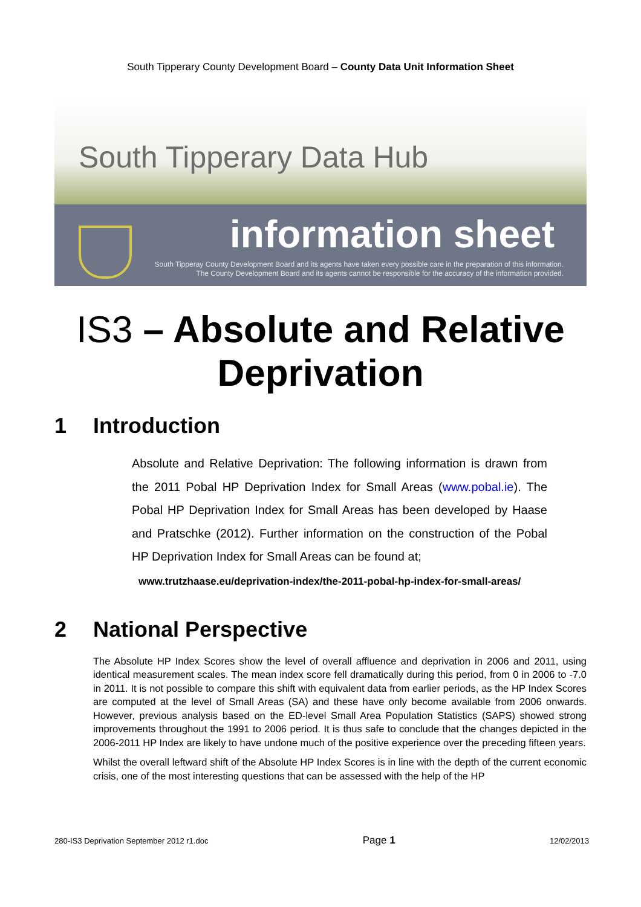South Tipperary County Development Board – County Data Unit Information Sheet
South Tipperary Data Hub
information sheet
South Tipperay County Development Board and its agents have taken every possible care in the preparation of this information.
The County Development Board and its agents cannot be responsible for the accuracy of the information provided.
IS3 – Absolute and Relative Deprivation
1 Introduction
Absolute and Relative Deprivation: The following information is drawn from the 2011 Pobal HP Deprivation Index for Small Areas (www.pobal.ie). The Pobal HP Deprivation Index for Small Areas has been developed by Haase and Pratschke (2012). Further information on the construction of the Pobal HP Deprivation Index for Small Areas can be found at;
www.trutzhaase.eu/deprivation-index/the-2011-pobal-hp-index-for-small-areas/
2 National Perspective
The Absolute HP Index Scores show the level of overall affluence and deprivation in 2006 and 2011, using identical measurement scales. The mean index score fell dramatically during this period, from 0 in 2006 to -7.0 in 2011. It is not possible to compare this shift with equivalent data from earlier periods, as the HP Index Scores are computed at the level of Small Areas (SA) and these have only become available from 2006 onwards. However, previous analysis based on the ED-level Small Area Population Statistics (SAPS) showed strong improvements throughout the 1991 to 2006 period. It is thus safe to conclude that the changes depicted in the 2006-2011 HP Index are likely to have undone much of the positive experience over the preceding fifteen years.
Whilst the overall leftward shift of the Absolute HP Index Scores is in line with the depth of the current economic crisis, one of the most interesting questions that can be assessed with the help of the HP
280-IS3 Deprivation September 2012 r1.doc Page 1 12/02/2013